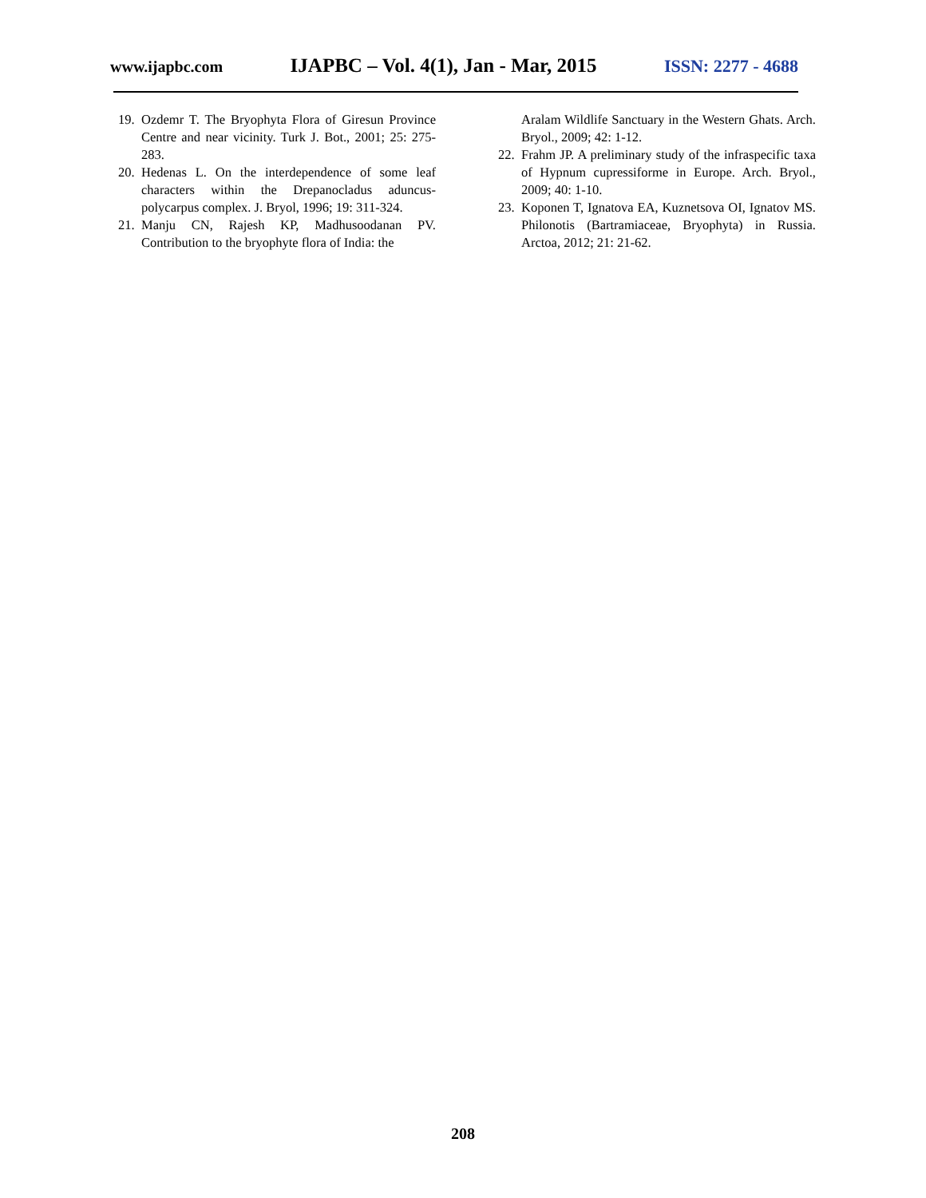www.ijapbc.com IJAPBC – Vol. 4(1), Jan - Mar, 2015 ISSN: 2277 - 4688
19. Ozdemr T. The Bryophyta Flora of Giresun Province Centre and near vicinity. Turk J. Bot., 2001; 25: 275-283.
20. Hedenas L. On the interdependence of some leaf characters within the Drepanocladus aduncus-polycarpus complex. J. Bryol, 1996; 19: 311-324.
21. Manju CN, Rajesh KP, Madhusoodanan PV. Contribution to the bryophyte flora of India: the
Aralam Wildlife Sanctuary in the Western Ghats. Arch. Bryol., 2009; 42: 1-12.
22. Frahm JP. A preliminary study of the infraspecific taxa of Hypnum cupressiforme in Europe. Arch. Bryol., 2009; 40: 1-10.
23. Koponen T, Ignatova EA, Kuznetsova OI, Ignatov MS. Philonotis (Bartramiaceae, Bryophyta) in Russia. Arctoa, 2012; 21: 21-62.
208